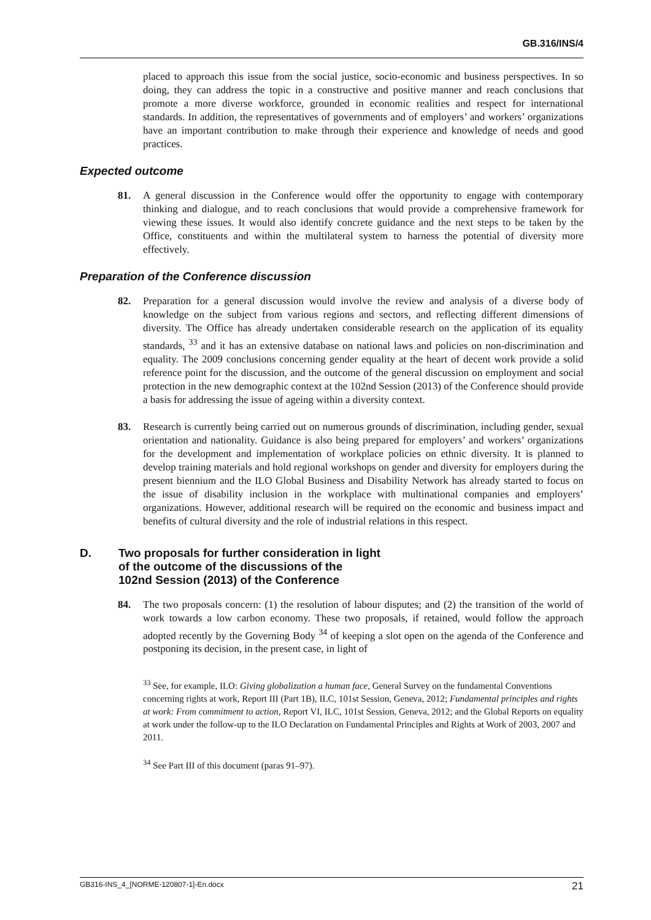GB.316/INS/4
placed to approach this issue from the social justice, socio-economic and business perspectives. In so doing, they can address the topic in a constructive and positive manner and reach conclusions that promote a more diverse workforce, grounded in economic realities and respect for international standards. In addition, the representatives of governments and of employers’ and workers’ organizations have an important contribution to make through their experience and knowledge of needs and good practices.
Expected outcome
81. A general discussion in the Conference would offer the opportunity to engage with contemporary thinking and dialogue, and to reach conclusions that would provide a comprehensive framework for viewing these issues. It would also identify concrete guidance and the next steps to be taken by the Office, constituents and within the multilateral system to harness the potential of diversity more effectively.
Preparation of the Conference discussion
82. Preparation for a general discussion would involve the review and analysis of a diverse body of knowledge on the subject from various regions and sectors, and reflecting different dimensions of diversity. The Office has already undertaken considerable research on the application of its equality standards, <sup>33</sup> and it has an extensive database on national laws and policies on non-discrimination and equality. The 2009 conclusions concerning gender equality at the heart of decent work provide a solid reference point for the discussion, and the outcome of the general discussion on employment and social protection in the new demographic context at the 102nd Session (2013) of the Conference should provide a basis for addressing the issue of ageing within a diversity context.
83. Research is currently being carried out on numerous grounds of discrimination, including gender, sexual orientation and nationality. Guidance is also being prepared for employers’ and workers’ organizations for the development and implementation of workplace policies on ethnic diversity. It is planned to develop training materials and hold regional workshops on gender and diversity for employers during the present biennium and the ILO Global Business and Disability Network has already started to focus on the issue of disability inclusion in the workplace with multinational companies and employers’ organizations. However, additional research will be required on the economic and business impact and benefits of cultural diversity and the role of industrial relations in this respect.
D. Two proposals for further consideration in light
of the outcome of the discussions of the
102nd Session (2013) of the Conference
84. The two proposals concern: (1) the resolution of labour disputes; and (2) the transition of the world of work towards a low carbon economy. These two proposals, if retained, would follow the approach adopted recently by the Governing Body <sup>34</sup> of keeping a slot open on the agenda of the Conference and postponing its decision, in the present case, in light of
<sup>33</sup> See, for example, ILO: Giving globalization a human face, General Survey on the fundamental Conventions concerning rights at work, Report III (Part 1B), ILC, 101st Session, Geneva, 2012; Fundamental principles and rights at work: From commitment to action, Report VI, ILC, 101st Session, Geneva, 2012; and the Global Reports on equality at work under the follow-up to the ILO Declaration on Fundamental Principles and Rights at Work of 2003, 2007 and 2011.
<sup>34</sup> See Part III of this document (paras 91–97).
GB316-INS_4_[NORME-120807-1]-En.docx 21